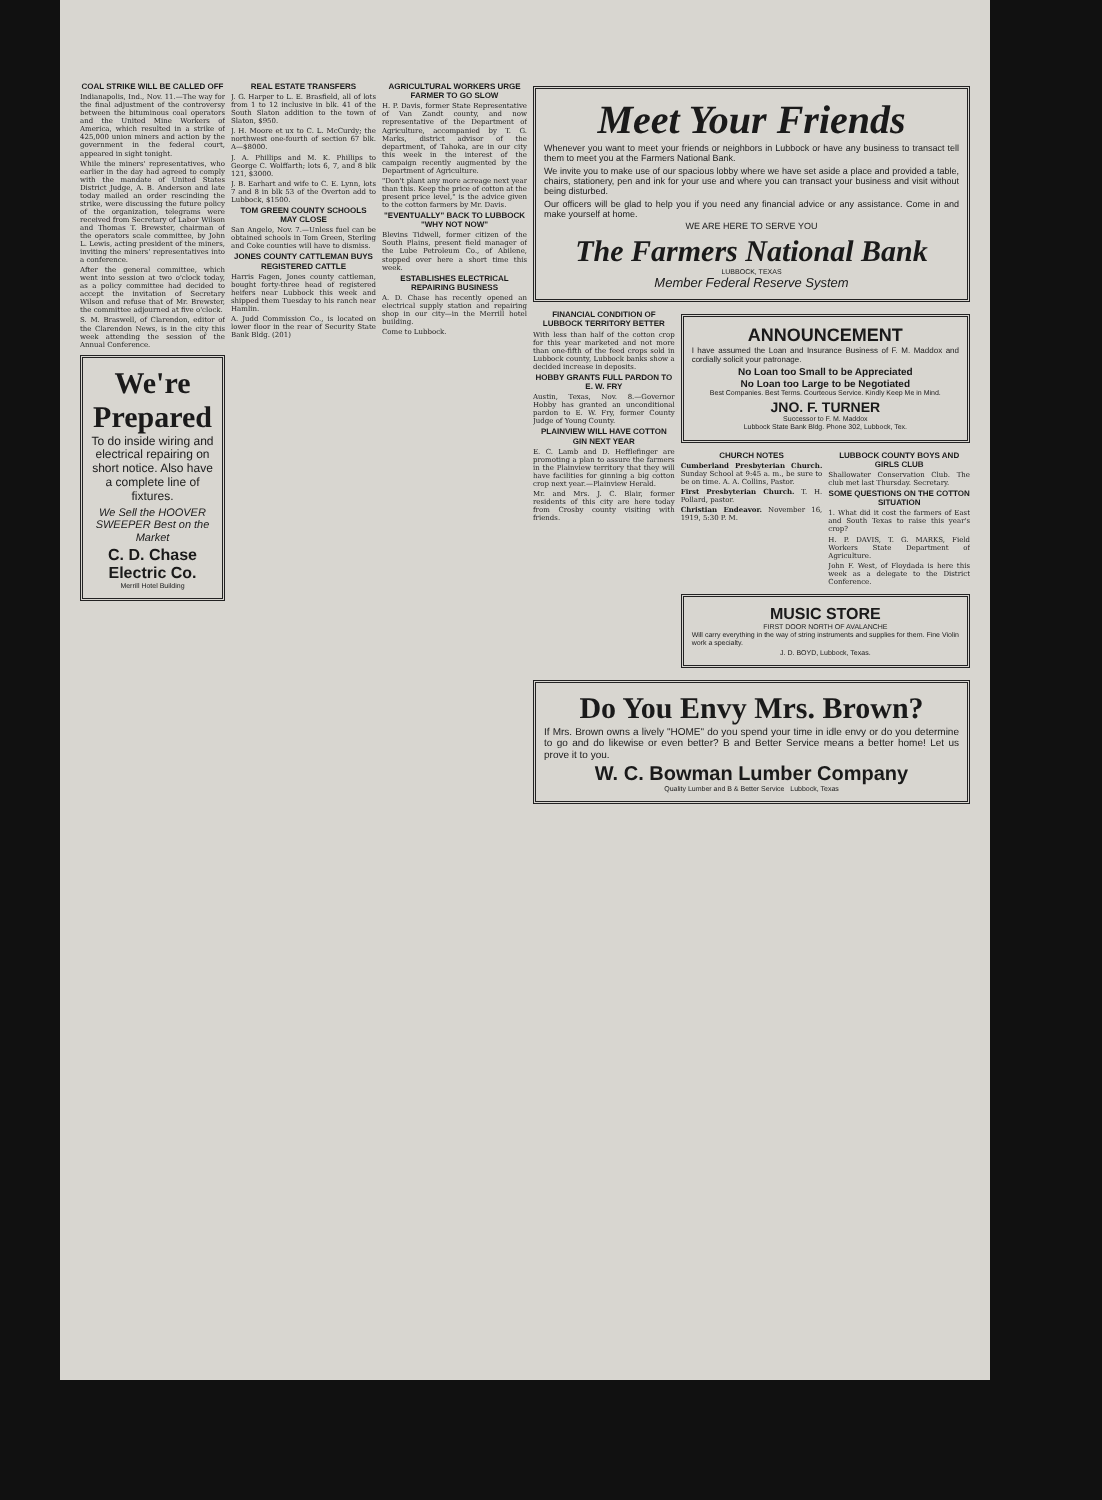COAL STRIKE WILL BE CALLED OFF
Indianapolis, Ind., Nov. 11.—The way for the final adjustment of the controversy between the bituminous coal operators and the United Mine Workers of America, which resulted in a strike of 425,000 union miners and action by the government in the federal court, appeared in sight tonight.
While the miners' representatives, who earlier in the day had agreed to comply with the mandate of United States District Judge, A. B. Anderson and late today mailed an order rescinding the strike, were discussing the future policy of the organization, telegrams were received from Secretary of Labor Wilson and Thomas T. Brewster, chairman of the operators scale committee, by John L. Lewis, acting president of the miners, inviting the miners' representatives into a conference.
After the general committee, which went into session at two o'clock today, as a policy committee had decided to accept the invitation of Secretary Wilson and refuse that of Mr. Brewster, the committee adjourned at five o'clock.
S. M. Braswell, of Clarendon, editor of the Clarendon News, is in the city this week attending the session of the Annual Conference.
We're Prepared
To do inside wiring and electrical repairing on short notice. Also have a complete line of fixtures.
We Sell the HOOVER SWEEPER Best on the Market
C. D. Chase Electric Co.
Merrill Hotel Building
REAL ESTATE TRANSFERS
J. G. Harper to L. E. Brasfield, all of lots from 1 to 12 inclusive in blk. 41 of the South Slaton addition to the town of Slaton, $950.
J. H. Moore et ux to C. L. McCurdy; the northwest one-fourth of section 67 blk. A—$8000.
J. A. Phillips and M. K. Phillips to George C. Wolffarth; lots 6, 7, and 8 blk 121, $3000.
J. B. Earhart and wife to C. E. Lynn, lots 7 and 8 in blk 53 of the Overton add to Lubbock, $1500.
TOM GREEN COUNTY SCHOOLS MAY CLOSE
San Angelo, Nov. 7.—Unless fuel can be obtained schools in Tom Green, Sterling and Coke counties will have to dismiss.
JONES COUNTY CATTLEMAN BUYS REGISTERED CATTLE
Harris Fagen, Jones county cattleman, bought forty-three head of registered heifers near Lubbock this week and shipped them Tuesday to his ranch near Hamlin.
A. Judd Commission Co., is located on lower floor in the rear of Security State Bank Bldg. (201)
AGRICULTURAL WORKERS URGE FARMER TO GO SLOW
H. P. Davis, former State Representative of Van Zandt county, and now representative of the Department of Agriculture, accompanied by T. G. Marks, district advisor of the department, of Tahoka, are in our city this week in the interest of the campaign recently augmented by the Department of Agriculture.
"Don't plant any more acreage next year than this. Keep the price of cotton at the present price level," is the advice given to the cotton farmers by Mr. Davis.
"EVENTUALLY" BACK TO LUBBOCK "WHY NOT NOW"
Blevins Tidwell, former citizen of the South Plains, present field manager of the Lube Petroleum Co., of Abilene, stopped over here a short time this week.
ESTABLISHES ELECTRICAL REPAIRING BUSINESS
A. D. Chase has recently opened an electrical supply station and repairing shop in our city—in the Merrill hotel building.
Come to Lubbock.
Meet Your Friends
Whenever you want to meet your friends or neighbors in Lubbock or have any business to transact tell them to meet you at the Farmers National Bank.
We invite you to make use of our spacious lobby where we have set aside a place and provided a table, chairs, stationery, pen and ink for your use and where you can transact your business and visit without being disturbed.
Our officers will be glad to help you if you need any financial advice or any assistance. Come in and make yourself at home.
WE ARE HERE TO SERVE YOU
The Farmers National Bank
LUBBOCK, TEXAS
Member Federal Reserve System
FINANCIAL CONDITION OF LUBBOCK TERRITORY BETTER
With less than half of the cotton crop for this year marketed and not more than one-fifth of the feed crops sold in Lubbock county, Lubbock banks show a decided increase in deposits.
HOBBY GRANTS FULL PARDON TO E. W. FRY
Austin, Texas, Nov. 8.—Governor Hobby has granted an unconditional pardon to E. W. Fry, former County Judge of Young County.
PLAINVIEW WILL HAVE COTTON GIN NEXT YEAR
E. C. Lamb and D. Hefflefinger are promoting a plan to assure the farmers in the Plainview territory that they will have facilities for ginning a big cotton crop next year.—Plainview Herald.
Mr. and Mrs. J. C. Blair, former residents of this city are here today from Crosby county visiting with friends.
ANNOUNCEMENT
I have assumed the Loan and Insurance Business of F. M. Maddox and cordially solicit your patronage.
No Loan too Small to be Appreciated
No Loan too Large to be Negotiated
Best Companies. Best Terms. Courteous Service. Kindly Keep Me in Mind.
JNO. F. TURNER
Successor to F. M. Maddox
Lubbock State Bank Bldg. Phone 302, Lubbock, Tex.
CHURCH NOTES
Cumberland Presbyterian Church. Sunday School at 9:45 a. m., be sure to be on time. A. A. Collins, Pastor.
First Presbyterian Church. T. H. Pollard, pastor.
Christian Endeavor. November 16, 1919, 5:30 P. M.
LUBBOCK COUNTY BOYS AND GIRLS CLUB
Shallowater Conservation Club. The club met last Thursday. Secretary.
SOME QUESTIONS ON THE COTTON SITUATION
1. What did it cost the farmers of East and South Texas to raise this year's crop?
H. P. DAVIS, T. G. MARKS, Field Workers State Department of Agriculture.
John F. West, of Floydada is here this week as a delegate to the District Conference.
MUSIC STORE
FIRST DOOR NORTH OF AVALANCHE
Will carry everything in the way of string instruments and supplies for them. Fine Violin work a specialty.
J. D. BOYD, Lubbock, Texas.
Do You Envy Mrs. Brown?
If Mrs. Brown owns a lively "HOME" do you spend your time in idle envy or do you determine to go and do likewise or even better? B and Better Service means a better home! Let us prove it to you.
W. C. Bowman Lumber Company
Quality Lumber and B & Better Service Lubbock, Texas